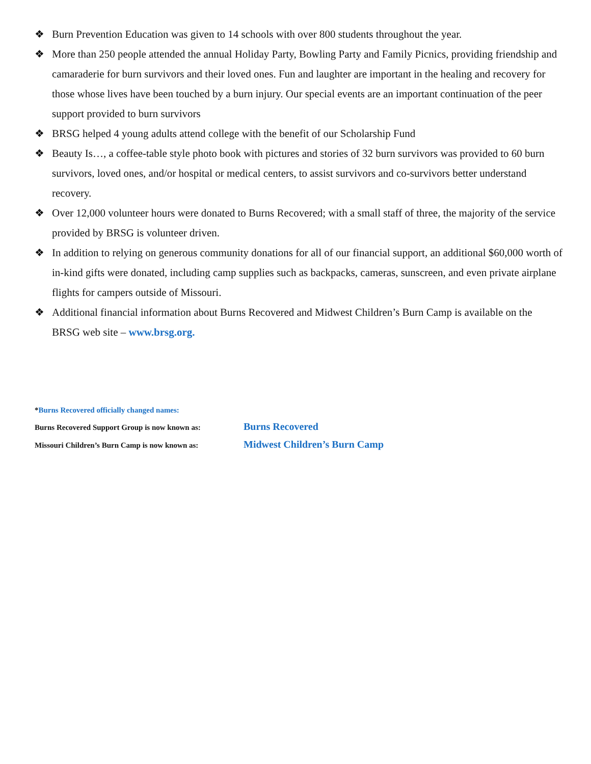❖ Burn Prevention Education was given to 14 schools with over 800 students throughout the year.
❖ More than 250 people attended the annual Holiday Party, Bowling Party and Family Picnics, providing friendship and camaraderie for burn survivors and their loved ones. Fun and laughter are important in the healing and recovery for those whose lives have been touched by a burn injury. Our special events are an important continuation of the peer support provided to burn survivors
❖ BRSG helped 4 young adults attend college with the benefit of our Scholarship Fund
❖ Beauty Is…, a coffee-table style photo book with pictures and stories of 32 burn survivors was provided to 60 burn survivors, loved ones, and/or hospital or medical centers, to assist survivors and co-survivors better understand recovery.
❖ Over 12,000 volunteer hours were donated to Burns Recovered; with a small staff of three, the majority of the service provided by BRSG is volunteer driven.
❖ In addition to relying on generous community donations for all of our financial support, an additional $60,000 worth of in-kind gifts were donated, including camp supplies such as backpacks, cameras, sunscreen, and even private airplane flights for campers outside of Missouri.
❖ Additional financial information about Burns Recovered and Midwest Children’s Burn Camp is available on the BRSG web site – www.brsg.org.
*Burns Recovered officially changed names:
Burns Recovered Support Group is now known as: Burns Recovered
Missouri Children’s Burn Camp is now known as: Midwest Children’s Burn Camp